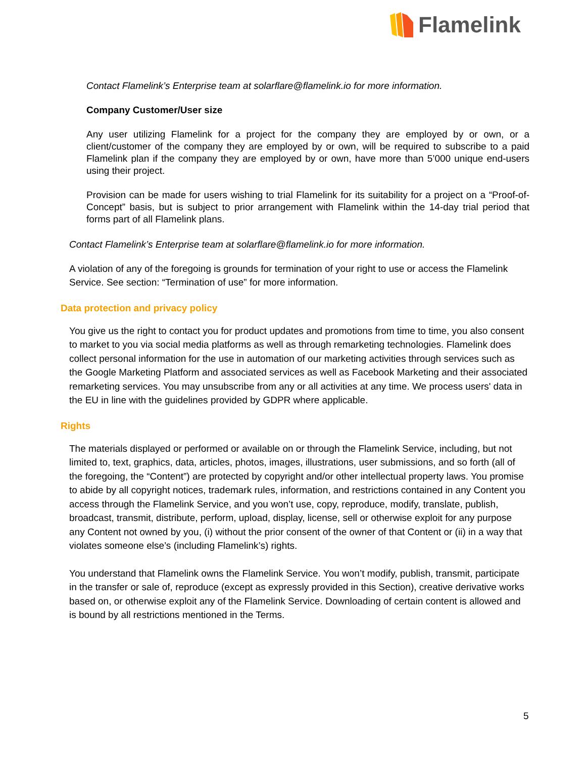Flamelink
Contact Flamelink’s Enterprise team at solarflare@flamelink.io for more information.
Company Customer/User size
Any user utilizing Flamelink for a project for the company they are employed by or own, or a client/customer of the company they are employed by or own, will be required to subscribe to a paid Flamelink plan if the company they are employed by or own, have more than 5’000 unique end-users using their project.
Provision can be made for users wishing to trial Flamelink for its suitability for a project on a “Proof-of-Concept” basis, but is subject to prior arrangement with Flamelink within the 14-day trial period that forms part of all Flamelink plans.
Contact Flamelink’s Enterprise team at solarflare@flamelink.io for more information.
A violation of any of the foregoing is grounds for termination of your right to use or access the Flamelink Service. See section: “Termination of use” for more information.
Data protection and privacy policy
You give us the right to contact you for product updates and promotions from time to time, you also consent to market to you via social media platforms as well as through remarketing technologies. Flamelink does collect personal information for the use in automation of our marketing activities through services such as the Google Marketing Platform and associated services as well as Facebook Marketing and their associated remarketing services. You may unsubscribe from any or all activities at any time. We process users' data in the EU in line with the guidelines provided by GDPR where applicable.
Rights
The materials displayed or performed or available on or through the Flamelink Service, including, but not limited to, text, graphics, data, articles, photos, images, illustrations, user submissions, and so forth (all of the foregoing, the “Content”) are protected by copyright and/or other intellectual property laws. You promise to abide by all copyright notices, trademark rules, information, and restrictions contained in any Content you access through the Flamelink Service, and you won’t use, copy, reproduce, modify, translate, publish, broadcast, transmit, distribute, perform, upload, display, license, sell or otherwise exploit for any purpose any Content not owned by you, (i) without the prior consent of the owner of that Content or (ii) in a way that violates someone else’s (including Flamelink’s) rights.
You understand that Flamelink owns the Flamelink Service. You won’t modify, publish, transmit, participate in the transfer or sale of, reproduce (except as expressly provided in this Section), creative derivative works based on, or otherwise exploit any of the Flamelink Service. Downloading of certain content is allowed and is bound by all restrictions mentioned in the Terms.
5